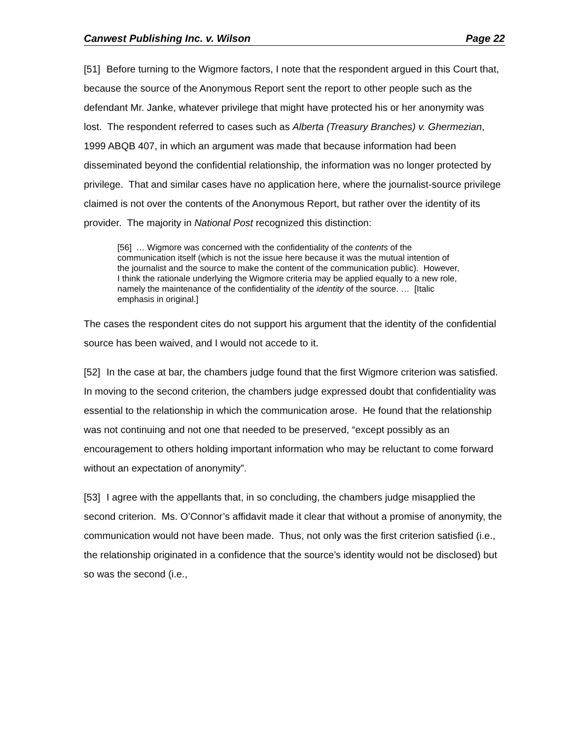Canwest Publishing Inc. v. Wilson Page 22
[51] Before turning to the Wigmore factors, I note that the respondent argued in this Court that, because the source of the Anonymous Report sent the report to other people such as the defendant Mr. Janke, whatever privilege that might have protected his or her anonymity was lost. The respondent referred to cases such as Alberta (Treasury Branches) v. Ghermezian, 1999 ABQB 407, in which an argument was made that because information had been disseminated beyond the confidential relationship, the information was no longer protected by privilege. That and similar cases have no application here, where the journalist-source privilege claimed is not over the contents of the Anonymous Report, but rather over the identity of its provider. The majority in National Post recognized this distinction:
[56] … Wigmore was concerned with the confidentiality of the contents of the communication itself (which is not the issue here because it was the mutual intention of the journalist and the source to make the content of the communication public). However, I think the rationale underlying the Wigmore criteria may be applied equally to a new role, namely the maintenance of the confidentiality of the identity of the source. … [Italic emphasis in original.]
The cases the respondent cites do not support his argument that the identity of the confidential source has been waived, and I would not accede to it.
[52] In the case at bar, the chambers judge found that the first Wigmore criterion was satisfied. In moving to the second criterion, the chambers judge expressed doubt that confidentiality was essential to the relationship in which the communication arose. He found that the relationship was not continuing and not one that needed to be preserved, “except possibly as an encouragement to others holding important information who may be reluctant to come forward without an expectation of anonymity”.
[53] I agree with the appellants that, in so concluding, the chambers judge misapplied the second criterion. Ms. O’Connor’s affidavit made it clear that without a promise of anonymity, the communication would not have been made. Thus, not only was the first criterion satisfied (i.e., the relationship originated in a confidence that the source’s identity would not be disclosed) but so was the second (i.e.,